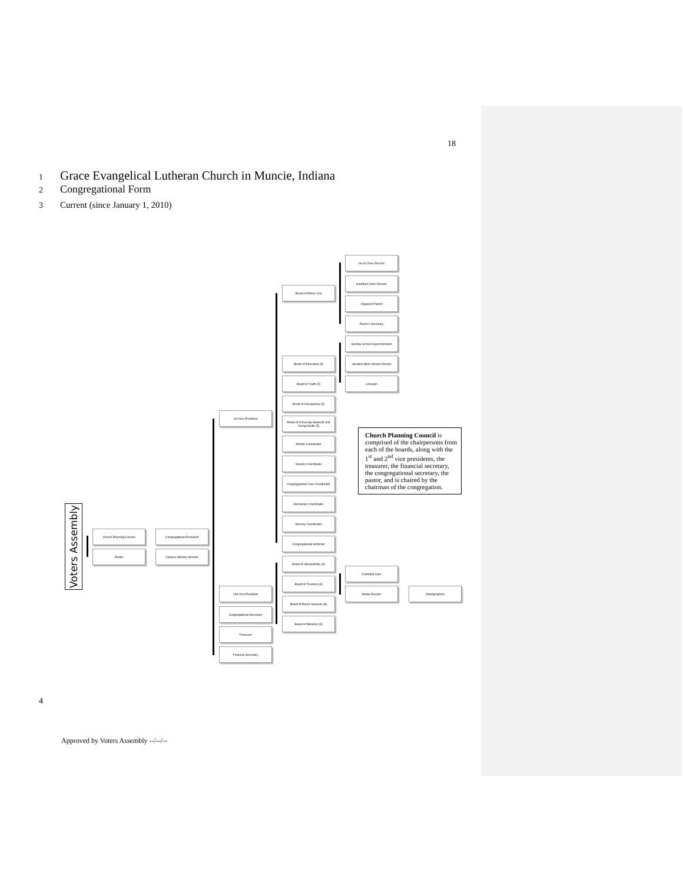18
1 Grace Evangelical Lutheran Church in Muncie, Indiana
2 Congregational Form
3 Current (since January 1, 2010)
Voters Assembly
Church Planning Council
Pastor
Congregational President
Campus Ministry Director
1st Vice President
2nd Vice President
Congregational Secretary
Treasurer
Financial Secretary
Board of Elders (10)
Board of Education (5)
Board of Youth (5)
Board of Discipleship (5)
Board of University Students and Young Adults (5)
Athletic Coordinator
Greeter Coordinator
Congregational Care Coordinator
Memorials Coordinator
Nursery Coordinator
Congregational Historian
Board of Stewardship (3)
Board of Trustees (8)
Board of Parish Services (5)
Board of Missions (5)
Vocal Choir Director
Handbell Choir Director
Organist/ Pianist
Pastor's Secretary
Sunday School Superintendent
Vacation Bible School Director
Librarian
Custodial Care
Media Director Videographers
Church Planning Council is comprised of the chairpersons from each of the boards, along with the 1<sup>st</sup> and 2<sup>nd</sup> vice presidents, the treasurer, the financial secretary, the congregational secretary, the pastor, and is chaired by the chairman of the congregation.
4
Approved by Voters Assembly --/--/--